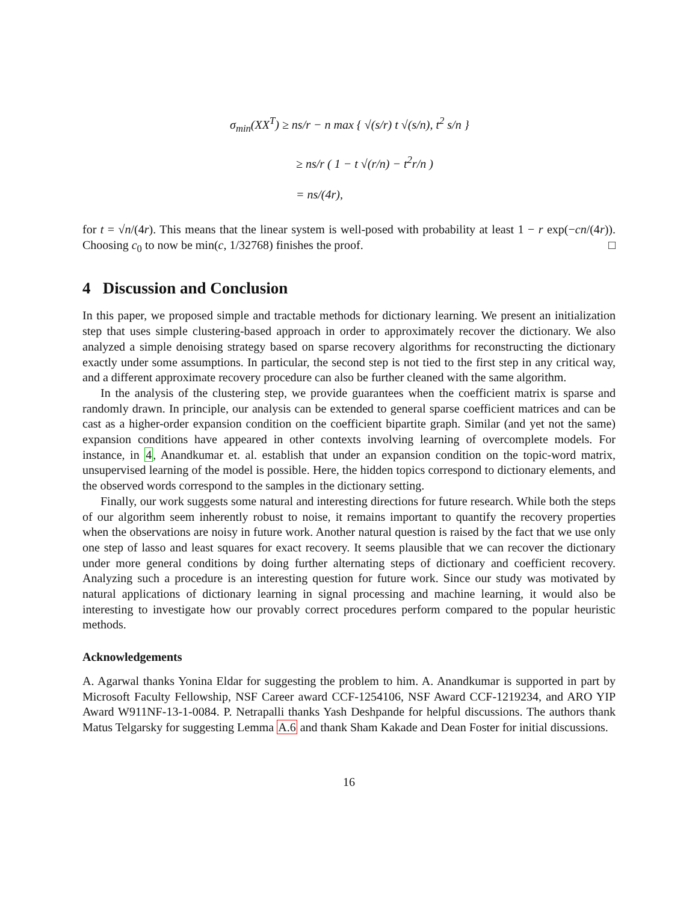σ<sub>min</sub>(XX<sup>T</sup>) ≥ ns/r − n max { √(s/r) t √(s/n), t<sup>2</sup> s/n }
≥ ns/r ( 1 − t √(r/n) − t<sup>2</sup>r/n )
= ns/(4r),
for t = √n/(4r). This means that the linear system is well-posed with probability at least 1 − r exp(−cn/(4r)). Choosing c<sub>0</sub> to now be min(c, 1/32768) finishes the proof. □
4 Discussion and Conclusion
In this paper, we proposed simple and tractable methods for dictionary learning. We present an initialization step that uses simple clustering-based approach in order to approximately recover the dictionary. We also analyzed a simple denoising strategy based on sparse recovery algorithms for reconstructing the dictionary exactly under some assumptions. In particular, the second step is not tied to the first step in any critical way, and a different approximate recovery procedure can also be further cleaned with the same algorithm.
In the analysis of the clustering step, we provide guarantees when the coefficient matrix is sparse and randomly drawn. In principle, our analysis can be extended to general sparse coefficient matrices and can be cast as a higher-order expansion condition on the coefficient bipartite graph. Similar (and yet not the same) expansion conditions have appeared in other contexts involving learning of overcomplete models. For instance, in 4, Anandkumar et. al. establish that under an expansion condition on the topic-word matrix, unsupervised learning of the model is possible. Here, the hidden topics correspond to dictionary elements, and the observed words correspond to the samples in the dictionary setting.
Finally, our work suggests some natural and interesting directions for future research. While both the steps of our algorithm seem inherently robust to noise, it remains important to quantify the recovery properties when the observations are noisy in future work. Another natural question is raised by the fact that we use only one step of lasso and least squares for exact recovery. It seems plausible that we can recover the dictionary under more general conditions by doing further alternating steps of dictionary and coefficient recovery. Analyzing such a procedure is an interesting question for future work. Since our study was motivated by natural applications of dictionary learning in signal processing and machine learning, it would also be interesting to investigate how our provably correct procedures perform compared to the popular heuristic methods.
Acknowledgements
A. Agarwal thanks Yonina Eldar for suggesting the problem to him. A. Anandkumar is supported in part by Microsoft Faculty Fellowship, NSF Career award CCF-1254106, NSF Award CCF-1219234, and ARO YIP Award W911NF-13-1-0084. P. Netrapalli thanks Yash Deshpande for helpful discussions. The authors thank Matus Telgarsky for suggesting Lemma A.6 and thank Sham Kakade and Dean Foster for initial discussions.
16